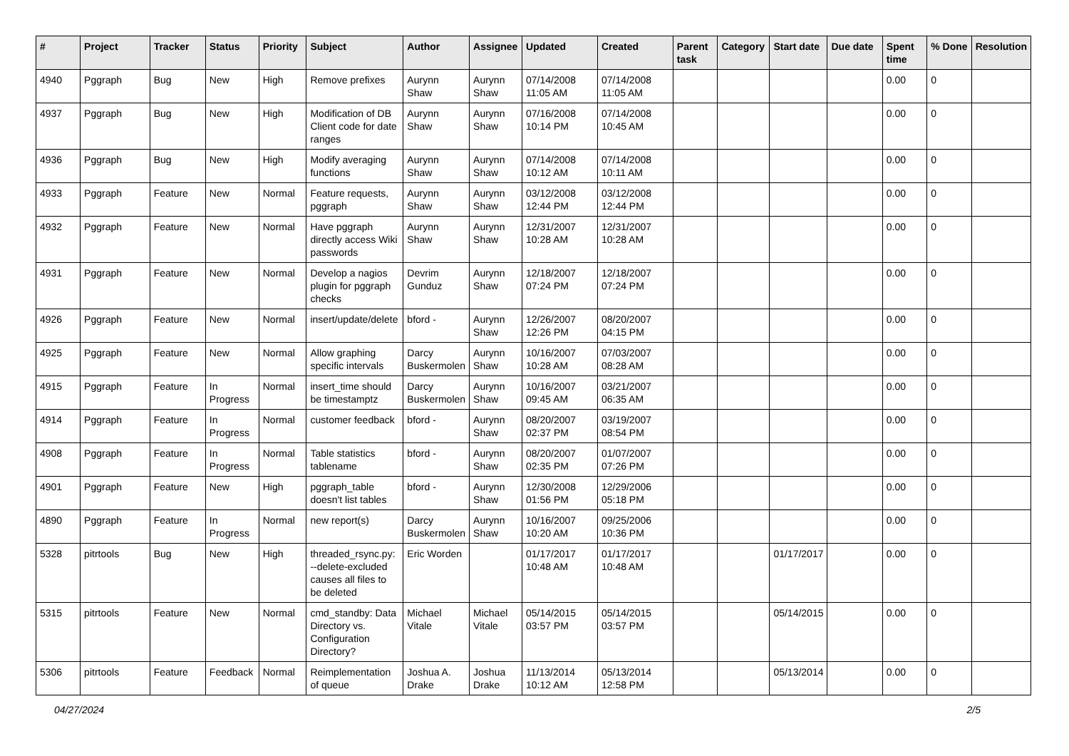| # | Project | Tracker | Status | Priority | Subject | Author | Assignee | Updated | Created | Parent task | Category | Start date | Due date | Spent time | % Done | Resolution |
| --- | --- | --- | --- | --- | --- | --- | --- | --- | --- | --- | --- | --- | --- | --- | --- | --- |
| 4940 | Pggraph | Bug | New | High | Remove prefixes | Aurynn Shaw | Aurynn Shaw | 07/14/2008 11:05 AM | 07/14/2008 11:05 AM | | | | | 0.00 | 0 | |
| 4937 | Pggraph | Bug | New | High | Modification of DB Client code for date ranges | Aurynn Shaw | Aurynn Shaw | 07/16/2008 10:14 PM | 07/14/2008 10:45 AM | | | | | 0.00 | 0 | |
| 4936 | Pggraph | Bug | New | High | Modify averaging functions | Aurynn Shaw | Aurynn Shaw | 07/14/2008 10:12 AM | 07/14/2008 10:11 AM | | | | | 0.00 | 0 | |
| 4933 | Pggraph | Feature | New | Normal | Feature requests, pggraph | Aurynn Shaw | Aurynn Shaw | 03/12/2008 12:44 PM | 03/12/2008 12:44 PM | | | | | 0.00 | 0 | |
| 4932 | Pggraph | Feature | New | Normal | Have pggraph directly access Wiki passwords | Aurynn Shaw | Aurynn Shaw | 12/31/2007 10:28 AM | 12/31/2007 10:28 AM | | | | | 0.00 | 0 | |
| 4931 | Pggraph | Feature | New | Normal | Develop a nagios plugin for pggraph checks | Devrim Gunduz | Aurynn Shaw | 12/18/2007 07:24 PM | 12/18/2007 07:24 PM | | | | | 0.00 | 0 | |
| 4926 | Pggraph | Feature | New | Normal | insert/update/delete | bford - | Aurynn Shaw | 12/26/2007 12:26 PM | 08/20/2007 04:15 PM | | | | | 0.00 | 0 | |
| 4925 | Pggraph | Feature | New | Normal | Allow graphing specific intervals | Darcy Buskermolen | Aurynn Shaw | 10/16/2007 10:28 AM | 07/03/2007 08:28 AM | | | | | 0.00 | 0 | |
| 4915 | Pggraph | Feature | In Progress | Normal | insert_time should be timestamptz | Darcy Buskermolen | Aurynn Shaw | 10/16/2007 09:45 AM | 03/21/2007 06:35 AM | | | | | 0.00 | 0 | |
| 4914 | Pggraph | Feature | In Progress | Normal | customer feedback | bford - | Aurynn Shaw | 08/20/2007 02:37 PM | 03/19/2007 08:54 PM | | | | | 0.00 | 0 | |
| 4908 | Pggraph | Feature | In Progress | Normal | Table statistics tablename | bford - | Aurynn Shaw | 08/20/2007 02:35 PM | 01/07/2007 07:26 PM | | | | | 0.00 | 0 | |
| 4901 | Pggraph | Feature | New | High | pggraph_table doesn't list tables | bford - | Aurynn Shaw | 12/30/2008 01:56 PM | 12/29/2006 05:18 PM | | | | | 0.00 | 0 | |
| 4890 | Pggraph | Feature | In Progress | Normal | new report(s) | Darcy Buskermolen | Aurynn Shaw | 10/16/2007 10:20 AM | 09/25/2006 10:36 PM | | | | | 0.00 | 0 | |
| 5328 | pitrtools | Bug | New | High | threaded_rsync.py: --delete-excluded causes all files to be deleted | Eric Worden | | 01/17/2017 10:48 AM | 01/17/2017 10:48 AM | | | 01/17/2017 | | 0.00 | 0 | |
| 5315 | pitrtools | Feature | New | Normal | cmd_standby: Data Directory vs. Configuration Directory? | Michael Vitale | Michael Vitale | 05/14/2015 03:57 PM | 05/14/2015 03:57 PM | | | 05/14/2015 | | 0.00 | 0 | |
| 5306 | pitrtools | Feature | Feedback | Normal | Reimplementation of queue | Joshua A. Drake | Joshua Drake | 11/13/2014 10:12 AM | 05/13/2014 12:58 PM | | | 05/13/2014 | | 0.00 | 0 | |
04/27/2024 2/5